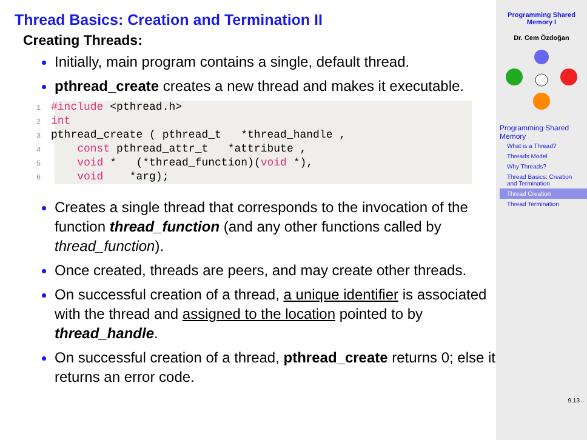Thread Basics: Creation and Termination II
Creating Threads:
Initially, main program contains a single, default thread.
pthread_create creates a new thread and makes it executable.
1#include <pthread.h>
2 int
3pthread_create ( pthread_t   *thread_handle ,
4    const pthread_attr_t   *attribute ,
5    void *   (*thread_function)(void *),
6    void    *arg);
Creates a single thread that corresponds to the invocation of the function thread_function (and any other functions called by thread_function).
Once created, threads are peers, and may create other threads.
On successful creation of a thread, a unique identifier is associated with the thread and assigned to the location pointed to by thread_handle.
On successful creation of a thread, pthread_create returns 0; else it returns an error code.
Programming Shared Memory I
Dr. Cem Özdoğan
Programming Shared Memory
What is a Thread?
Threads Model
Why Threads?
Thread Basics: Creation and Termination
Thread Creation
Thread Termination
9.13